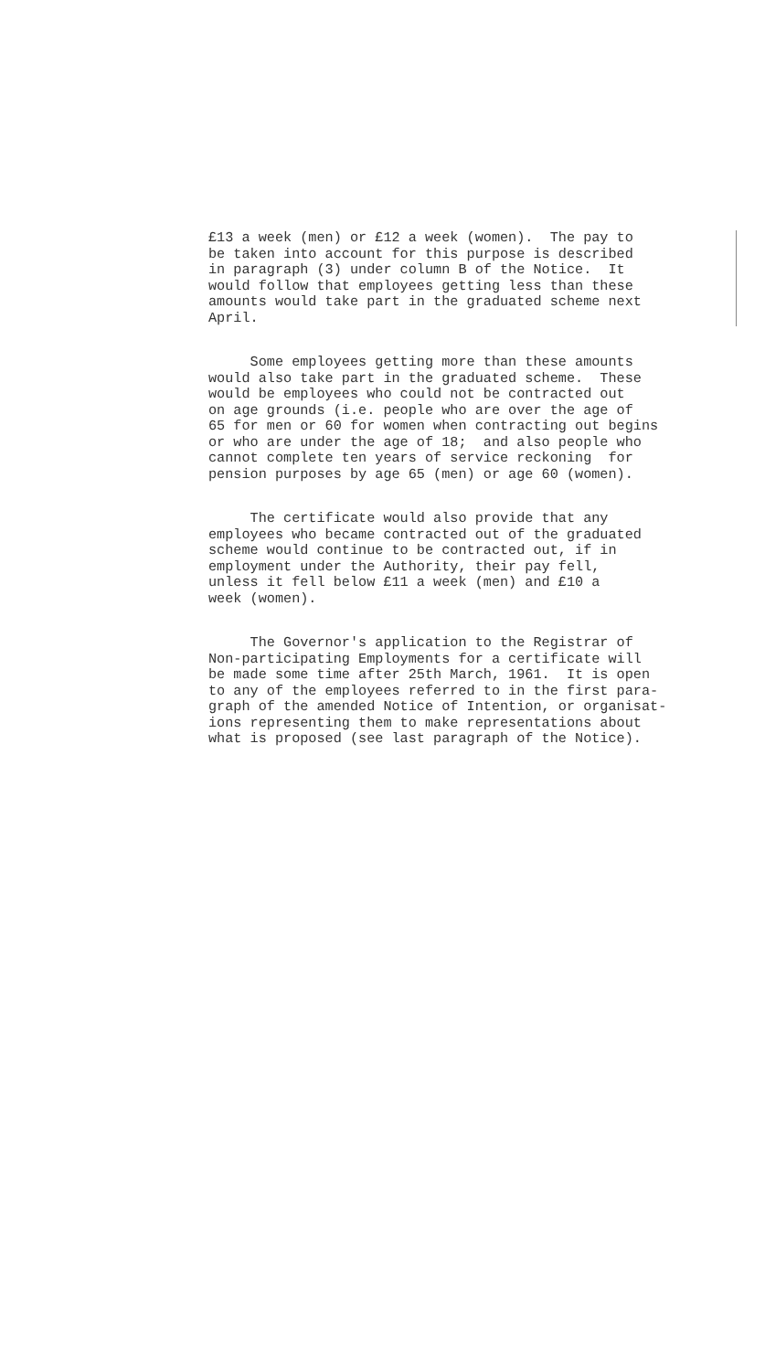£13 a week (men) or £12 a week (women). The pay to be taken into account for this purpose is described in paragraph (3) under column B of the Notice. It would follow that employees getting less than these amounts would take part in the graduated scheme next April.
Some employees getting more than these amounts would also take part in the graduated scheme. These would be employees who could not be contracted out on age grounds (i.e. people who are over the age of 65 for men or 60 for women when contracting out begins or who are under the age of 18; and also people who cannot complete ten years of service reckoning for pension purposes by age 65 (men) or age 60 (women).
The certificate would also provide that any employees who became contracted out of the graduated scheme would continue to be contracted out, if in employment under the Authority, their pay fell, unless it fell below £11 a week (men) and £10 a week (women).
The Governor's application to the Registrar of Non-participating Employments for a certificate will be made some time after 25th March, 1961. It is open to any of the employees referred to in the first para- graph of the amended Notice of Intention, or organisat- ions representing them to make representations about what is proposed (see last paragraph of the Notice).